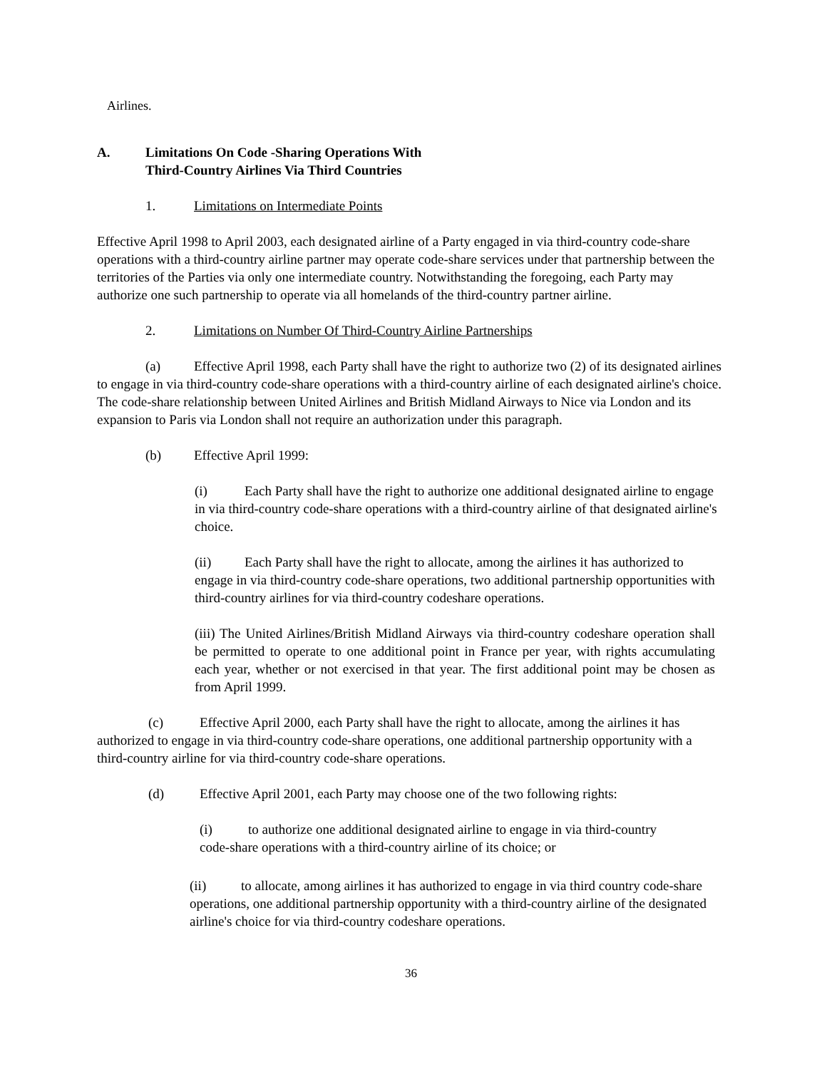Airlines.
A. Limitations On Code -Sharing Operations With
Third-Country Airlines Via Third Countries
1. Limitations on Intermediate Points
Effective April 1998 to April 2003, each designated airline of a Party engaged in via third-country code-share operations with a third-country airline partner may operate code-share services under that partnership between the territories of the Parties via only one intermediate country. Notwithstanding the foregoing, each Party may authorize one such partnership to operate via all homelands of the third-country partner airline.
2. Limitations on Number Of Third-Country Airline Partnerships
(a) Effective April 1998, each Party shall have the right to authorize two (2) of its designated airlines to engage in via third-country code-share operations with a third-country airline of each designated airline's choice. The code-share relationship between United Airlines and British Midland Airways to Nice via London and its expansion to Paris via London shall not require an authorization under this paragraph.
(b) Effective April 1999:
(i) Each Party shall have the right to authorize one additional designated airline to engage in via third-country code-share operations with a third-country airline of that designated airline's choice.
(ii) Each Party shall have the right to allocate, among the airlines it has authorized to engage in via third-country code-share operations, two additional partnership opportunities with third-country airlines for via third-country codeshare operations.
(iii) The United Airlines/British Midland Airways via third-country codeshare operation shall be permitted to operate to one additional point in France per year, with rights accumulating each year, whether or not exercised in that year. The first additional point may be chosen as from April 1999.
(c) Effective April 2000, each Party shall have the right to allocate, among the airlines it has authorized to engage in via third-country code-share operations, one additional partnership opportunity with a third-country airline for via third-country code-share operations.
(d) Effective April 2001, each Party may choose one of the two following rights:
(i) to authorize one additional designated airline to engage in via third-country code-share operations with a third-country airline of its choice; or
(ii) to allocate, among airlines it has authorized to engage in via third country code-share operations, one additional partnership opportunity with a third-country airline of the designated airline's choice for via third-country codeshare operations.
36